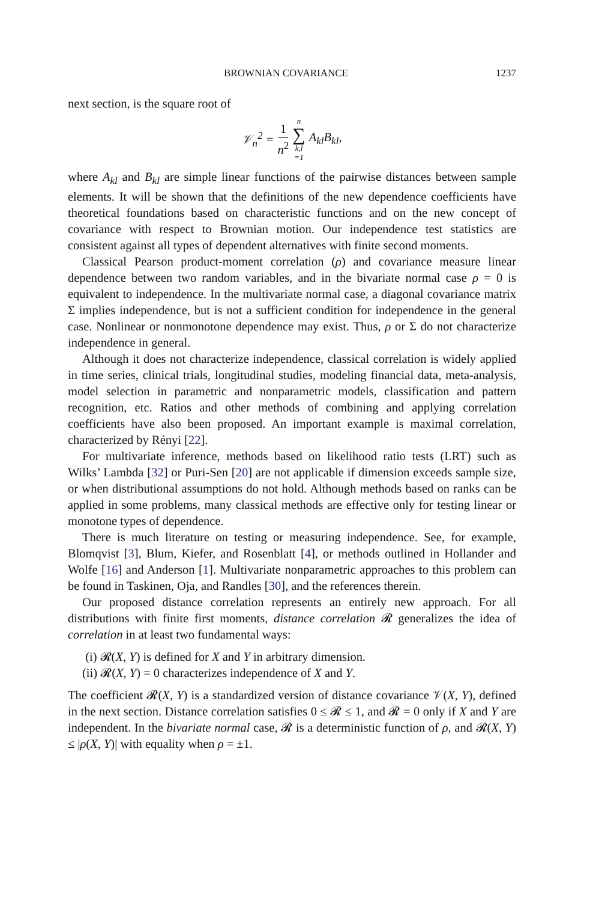BROWNIAN COVARIANCE 1237
next section, is the square root of
𝒱<sub>n</sub><sup>2</sup> = 1 n<sup>2</sup> n ∑ k,l =1 A<sub>kl</sub>B<sub>kl</sub>,
where A<sub>kl</sub> and B<sub>kl</sub> are simple linear functions of the pairwise distances between sample elements. It will be shown that the definitions of the new dependence coefficients have theoretical foundations based on characteristic functions and on the new concept of covariance with respect to Brownian motion. Our independence test statistics are consistent against all types of dependent alternatives with finite second moments.
Classical Pearson product-moment correlation (ρ) and covariance measure linear dependence between two random variables, and in the bivariate normal case ρ = 0 is equivalent to independence. In the multivariate normal case, a diagonal covariance matrix Σ implies independence, but is not a sufficient condition for independence in the general case. Nonlinear or nonmonotone dependence may exist. Thus, ρ or Σ do not characterize independence in general.
Although it does not characterize independence, classical correlation is widely applied in time series, clinical trials, longitudinal studies, modeling financial data, meta-analysis, model selection in parametric and nonparametric models, classification and pattern recognition, etc. Ratios and other methods of combining and applying correlation coefficients have also been proposed. An important example is maximal correlation, characterized by Rényi [22].
For multivariate inference, methods based on likelihood ratio tests (LRT) such as Wilks’ Lambda [32] or Puri-Sen [20] are not applicable if dimension exceeds sample size, or when distributional assumptions do not hold. Although methods based on ranks can be applied in some problems, many classical methods are effective only for testing linear or monotone types of dependence.
There is much literature on testing or measuring independence. See, for example, Blomqvist [3], Blum, Kiefer, and Rosenblatt [4], or methods outlined in Hollander and Wolfe [16] and Anderson [1]. Multivariate nonparametric approaches to this problem can be found in Taskinen, Oja, and Randles [30], and the references therein.
Our proposed distance correlation represents an entirely new approach. For all distributions with finite first moments, distance correlation 𝓡 generalizes the idea of correlation in at least two fundamental ways:
(i) 𝓡(X, Y) is defined for X and Y in arbitrary dimension.
(ii) 𝓡(X, Y) = 0 characterizes independence of X and Y.
The coefficient 𝓡(X, Y) is a standardized version of distance covariance 𝒱(X, Y), defined in the next section. Distance correlation satisfies 0 ≤ 𝓡 ≤ 1, and 𝓡 = 0 only if X and Y are independent. In the bivariate normal case, 𝓡 is a deterministic function of ρ, and 𝓡(X, Y) ≤ |ρ(X, Y)| with equality when ρ = ±1.